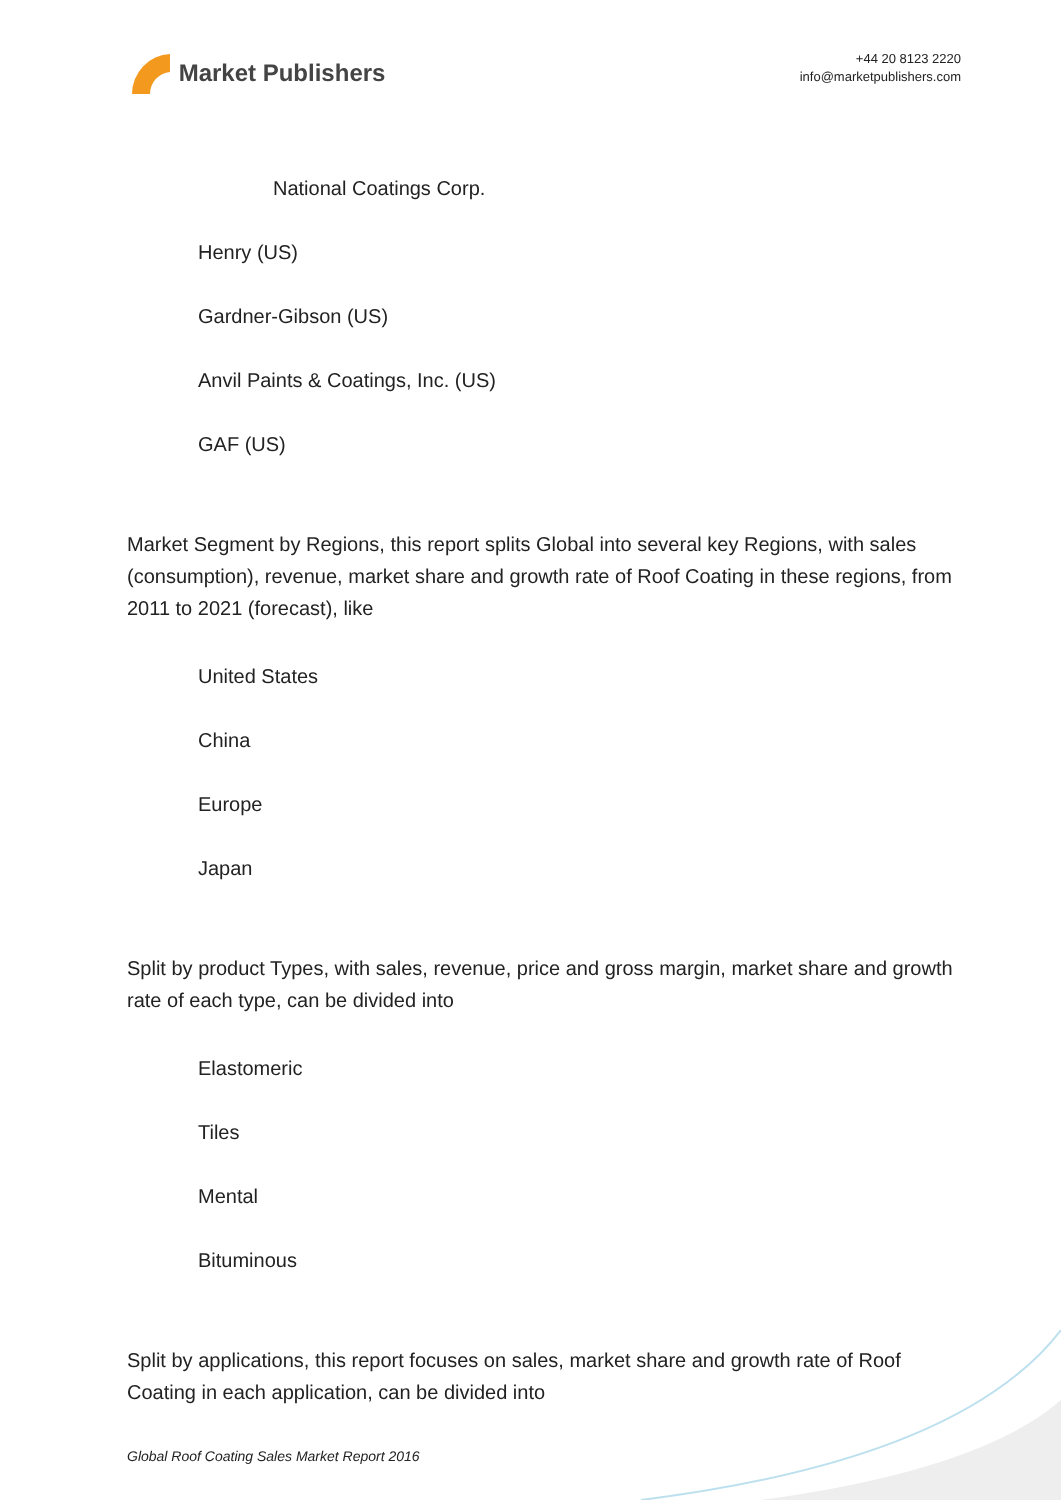Market Publishers
+44 20 8123 2220
info@marketpublishers.com
National Coatings Corp.
Henry (US)
Gardner-Gibson (US)
Anvil Paints & Coatings, Inc. (US)
GAF (US)
Market Segment by Regions, this report splits Global into several key Regions, with sales (consumption), revenue, market share and growth rate of Roof Coating in these regions, from 2011 to 2021 (forecast), like
United States
China
Europe
Japan
Split by product Types, with sales, revenue, price and gross margin, market share and growth rate of each type, can be divided into
Elastomeric
Tiles
Mental
Bituminous
Split by applications, this report focuses on sales, market share and growth rate of Roof Coating in each application, can be divided into
Global Roof Coating Sales Market Report 2016